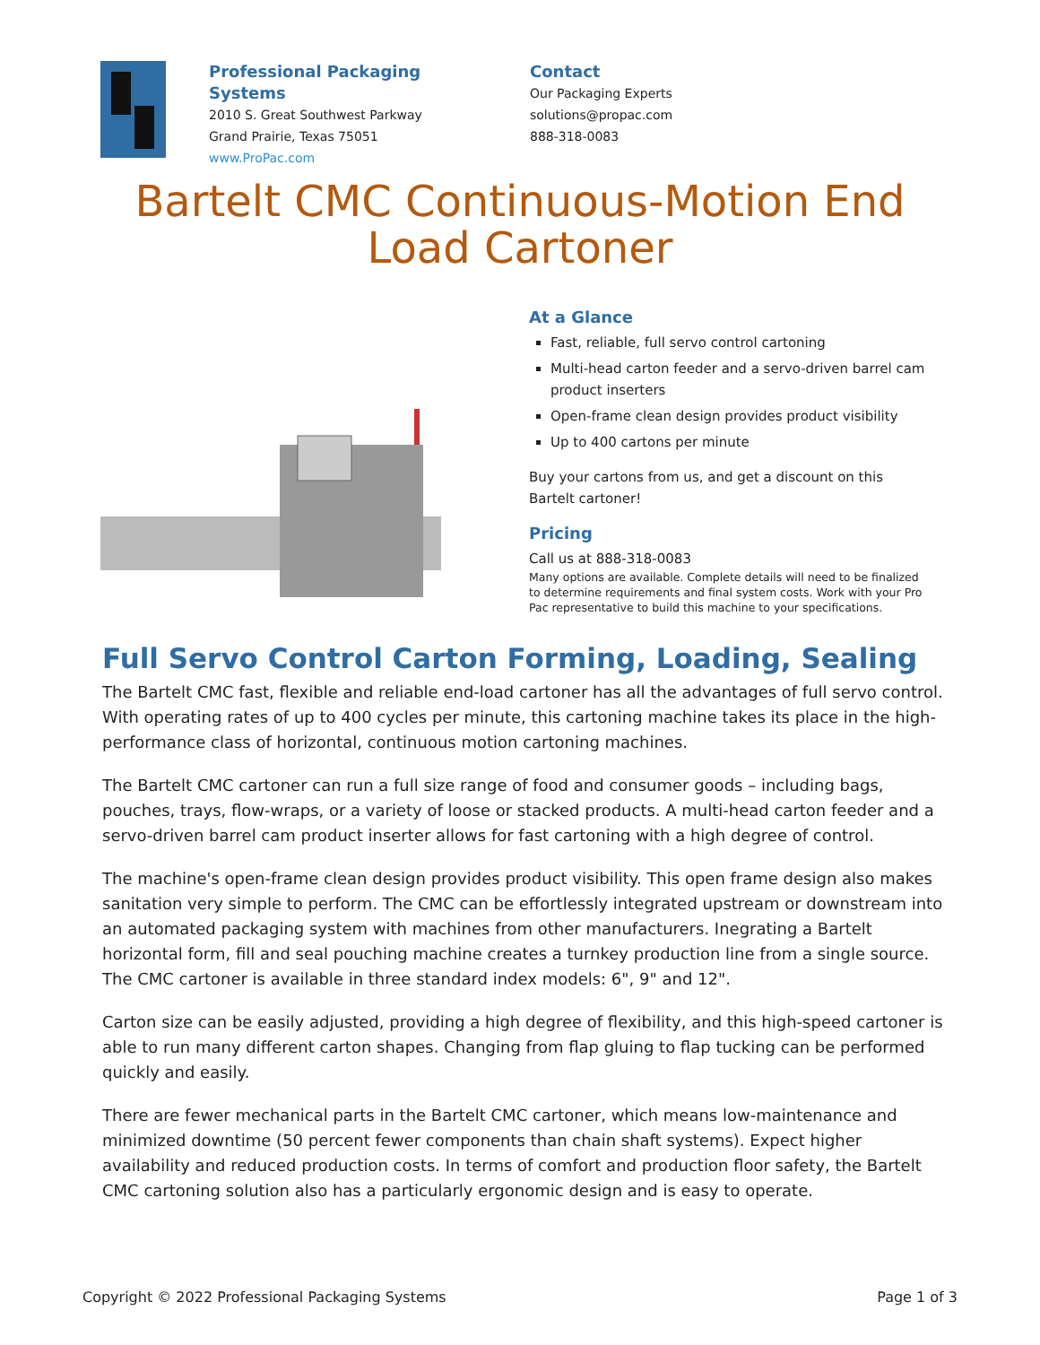Professional Packaging Systems
2010 S. Great Southwest Parkway
Grand Prairie, Texas 75051
www.ProPac.com
Contact
Our Packaging Experts
solutions@propac.com
888-318-0083
Bartelt CMC Continuous-Motion End Load Cartoner
At a Glance
Fast, reliable, full servo control cartoning
Multi-head carton feeder and a servo-driven barrel cam product inserters
Open-frame clean design provides product visibility
Up to 400 cartons per minute
Buy your cartons from us, and get a discount on this Bartelt cartoner!
Pricing
Call us at 888-318-0083
Many options are available. Complete details will need to be finalized to determine requirements and final system costs. Work with your Pro Pac representative to build this machine to your specifications.
Full Servo Control Carton Forming, Loading, Sealing
The Bartelt CMC fast, flexible and reliable end-load cartoner has all the advantages of full servo control. With operating rates of up to 400 cycles per minute, this cartoning machine takes its place in the high-performance class of horizontal, continuous motion cartoning machines.
The Bartelt CMC cartoner can run a full size range of food and consumer goods – including bags, pouches, trays, flow-wraps, or a variety of loose or stacked products. A multi-head carton feeder and a servo-driven barrel cam product inserter allows for fast cartoning with a high degree of control.
The machine's open-frame clean design provides product visibility. This open frame design also makes sanitation very simple to perform. The CMC can be effortlessly integrated upstream or downstream into an automated packaging system with machines from other manufacturers. Inegrating a Bartelt horizontal form, fill and seal pouching machine creates a turnkey production line from a single source. The CMC cartoner is available in three standard index models: 6", 9" and 12".
Carton size can be easily adjusted, providing a high degree of flexibility, and this high-speed cartoner is able to run many different carton shapes. Changing from flap gluing to flap tucking can be performed quickly and easily.
There are fewer mechanical parts in the Bartelt CMC cartoner, which means low-maintenance and minimized downtime (50 percent fewer components than chain shaft systems). Expect higher availability and reduced production costs. In terms of comfort and production floor safety, the Bartelt CMC cartoning solution also has a particularly ergonomic design and is easy to operate.
Copyright © 2022 Professional Packaging Systems Page 1 of 3